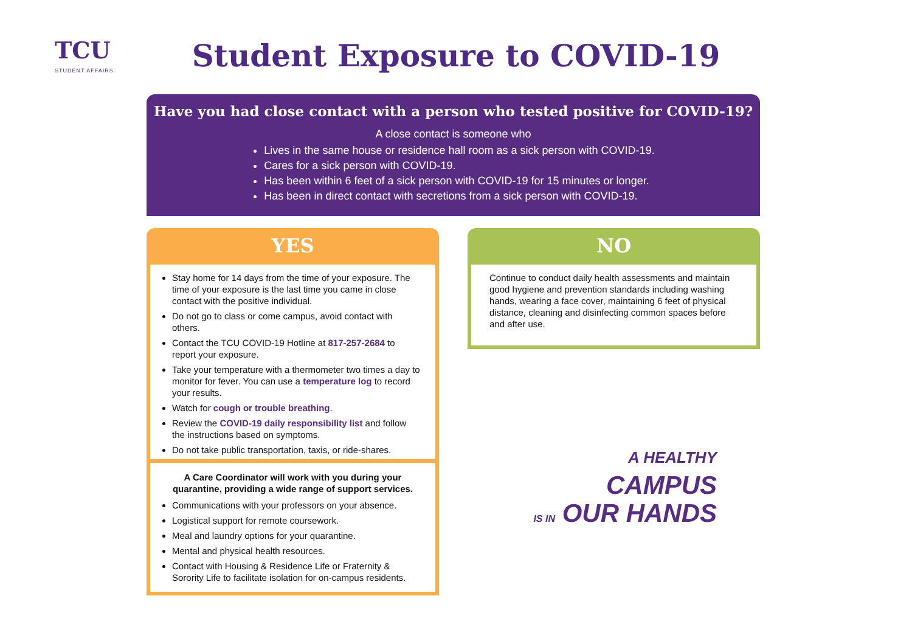TCU
STUDENT AFFAIRS
Student Exposure to COVID-19
Have you had close contact with a person who tested positive for COVID-19?
A close contact is someone who
Lives in the same house or residence hall room as a sick person with COVID-19.
Cares for a sick person with COVID-19.
Has been within 6 feet of a sick person with COVID-19 for 15 minutes or longer.
Has been in direct contact with secretions from a sick person with COVID-19.
YES
Stay home for 14 days from the time of your exposure. The time of your exposure is the last time you came in close contact with the positive individual.
Do not go to class or come campus, avoid contact with others.
Contact the TCU COVID-19 Hotline at 817-257-2684 to report your exposure.
Take your temperature with a thermometer two times a day to monitor for fever. You can use a temperature log to record your results.
Watch for cough or trouble breathing.
Review the COVID-19 daily responsibility list and follow the instructions based on symptoms.
Do not take public transportation, taxis, or ride-shares.
A Care Coordinator will work with you during your quarantine, providing a wide range of support services.
Communications with your professors on your absence.
Logistical support for remote coursework.
Meal and laundry options for your quarantine.
Mental and physical health resources.
Contact with Housing & Residence Life or Fraternity & Sorority Life to facilitate isolation for on-campus residents.
NO
Continue to conduct daily health assessments and maintain good hygiene and prevention standards including washing hands, wearing a face cover, maintaining 6 feet of physical distance, cleaning and disinfecting common spaces before and after use.
A HEALTHY
CAMPUS
IS IN OUR HANDS